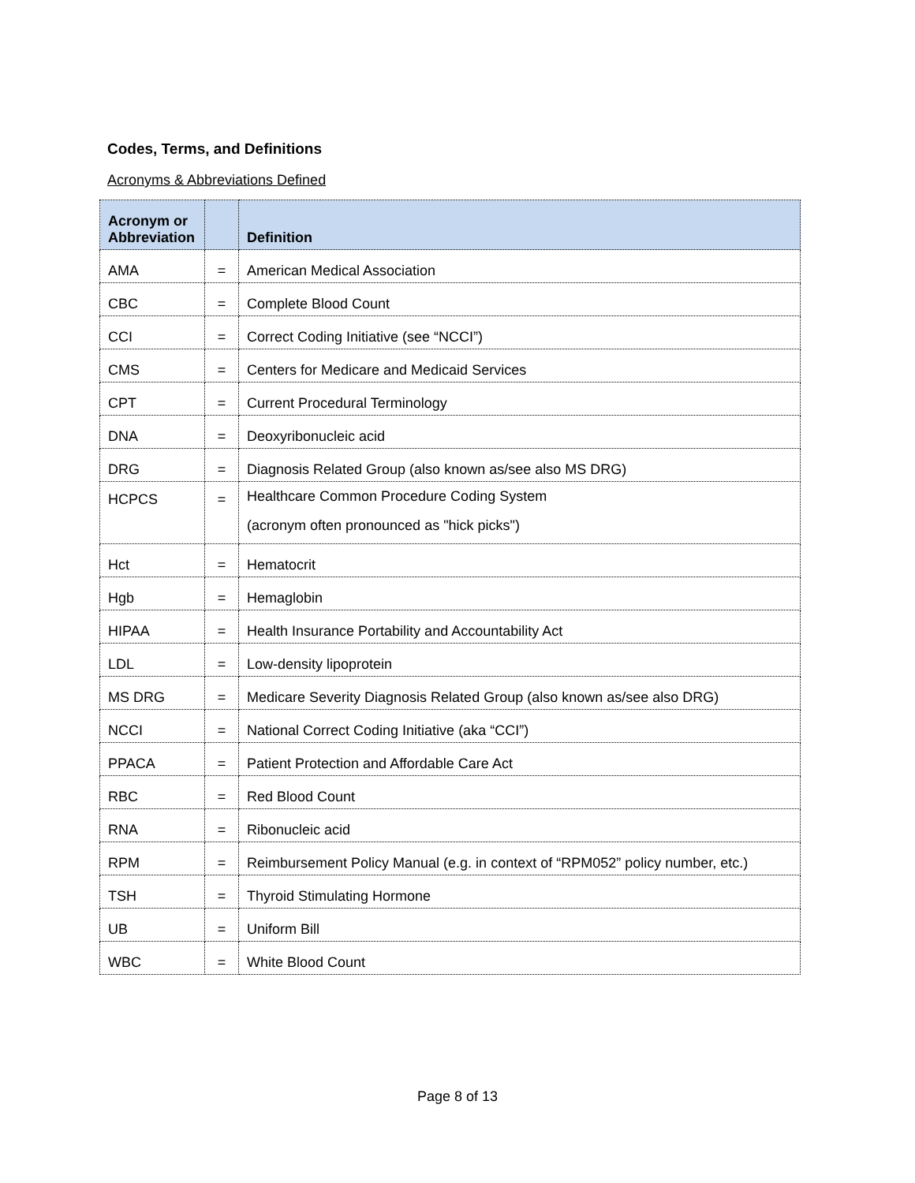Codes, Terms, and Definitions
Acronyms & Abbreviations Defined
| Acronym or Abbreviation | | Definition |
| --- | --- | --- |
| AMA | = | American Medical Association |
| CBC | = | Complete Blood Count |
| CCI | = | Correct Coding Initiative (see “NCCI”) |
| CMS | = | Centers for Medicare and Medicaid Services |
| CPT | = | Current Procedural Terminology |
| DNA | = | Deoxyribonucleic acid |
| DRG | = | Diagnosis Related Group (also known as/see also MS DRG) |
| HCPCS | = | Healthcare Common Procedure Coding System (acronym often pronounced as "hick picks") |
| Hct | = | Hematocrit |
| Hgb | = | Hemaglobin |
| HIPAA | = | Health Insurance Portability and Accountability Act |
| LDL | = | Low-density lipoprotein |
| MS DRG | = | Medicare Severity Diagnosis Related Group (also known as/see also DRG) |
| NCCI | = | National Correct Coding Initiative (aka “CCI”) |
| PPACA | = | Patient Protection and Affordable Care Act |
| RBC | = | Red Blood Count |
| RNA | = | Ribonucleic acid |
| RPM | = | Reimbursement Policy Manual (e.g. in context of “RPM052” policy number, etc.) |
| TSH | = | Thyroid Stimulating Hormone |
| UB | = | Uniform Bill |
| WBC | = | White Blood Count |
Page 8 of 13